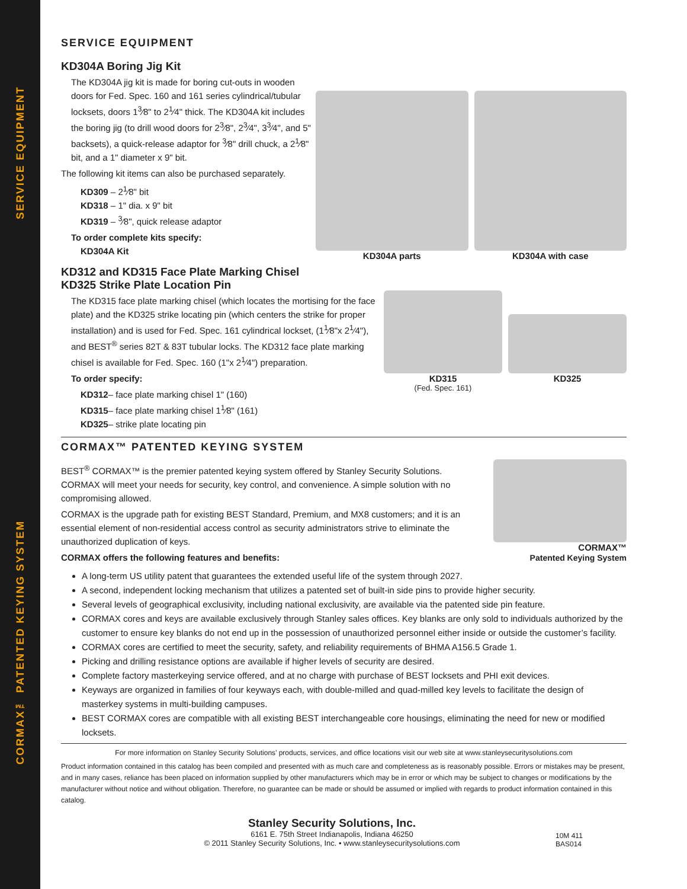SERVICE EQUIPMENT
CORMAX™ PATENTED KEYING SYSTEM
SERVICE EQUIPMENT
KD304A Boring Jig Kit
The KD304A jig kit is made for boring cut-outs in wooden doors for Fed. Spec. 160 and 161 series cylindrical/tubular locksets, doors 1<sup>3</sup>⁄8" to 2<sup>1</sup>⁄4" thick. The KD304A kit includes the boring jig (to drill wood doors for 2<sup>3</sup>⁄8", 2<sup>3</sup>⁄4", 3<sup>3</sup>⁄4", and 5" backsets), a quick-release adaptor for <sup>3</sup>⁄8" drill chuck, a 2<sup>1</sup>⁄8" bit, and a 1" diameter x 9" bit.
The following kit items can also be purchased separately.
KD309 – 2<sup>1</sup>⁄8" bit
KD318 – 1" dia. x 9" bit
KD319 – <sup>3</sup>⁄8", quick release adaptor
To order complete kits specify:
KD304A Kit
KD304A parts KD304A with case
KD312 and KD315 Face Plate Marking Chisel
KD325 Strike Plate Location Pin
The KD315 face plate marking chisel (which locates the mortising for the face plate) and the KD325 strike locating pin (which centers the strike for proper installation) and is used for Fed. Spec. 161 cylindrical lockset, (1<sup>1</sup>⁄8"x 2<sup>1</sup>⁄4"), and BEST<sup>®</sup> series 82T & 83T tubular locks. The KD312 face plate marking chisel is available for Fed. Spec. 160 (1"x 2<sup>1</sup>⁄4") preparation.
To order specify:
KD312– face plate marking chisel 1" (160)
KD315– face plate marking chisel 1<sup>1</sup>⁄8" (161)
KD325– strike plate locating pin
KD315
(Fed. Spec. 161)
KD325
CORMAX™ PATENTED KEYING SYSTEM
BEST<sup>®</sup> CORMAX™ is the premier patented keying system offered by Stanley Security Solutions. CORMAX will meet your needs for security, key control, and convenience. A simple solution with no compromising allowed.
CORMAX is the upgrade path for existing BEST Standard, Premium, and MX8 customers; and it is an essential element of non-residential access control as security administrators strive to eliminate the unauthorized duplication of keys.
CORMAX offers the following features and benefits:
CORMAX™
Patented Keying System
A long-term US utility patent that guarantees the extended useful life of the system through 2027.
A second, independent locking mechanism that utilizes a patented set of built-in side pins to provide higher security.
Several levels of geographical exclusivity, including national exclusivity, are available via the patented side pin feature.
CORMAX cores and keys are available exclusively through Stanley sales offices. Key blanks are only sold to individuals authorized by the customer to ensure key blanks do not end up in the possession of unauthorized personnel either inside or outside the customer’s facility.
CORMAX cores are certified to meet the security, safety, and reliability requirements of BHMA A156.5 Grade 1.
Picking and drilling resistance options are available if higher levels of security are desired.
Complete factory masterkeying service offered, and at no charge with purchase of BEST locksets and PHI exit devices.
Keyways are organized in families of four keyways each, with double-milled and quad-milled key levels to facilitate the design of masterkey systems in multi-building campuses.
BEST CORMAX cores are compatible with all existing BEST interchangeable core housings, eliminating the need for new or modified locksets.
For more information on Stanley Security Solutions’ products, services, and office locations visit our web site at www.stanleysecuritysolutions.com
Product information contained in this catalog has been compiled and presented with as much care and completeness as is reasonably possible. Errors or mistakes may be present, and in many cases, reliance has been placed on information supplied by other manufacturers which may be in error or which may be subject to changes or modifications by the manufacturer without notice and without obligation. Therefore, no guarantee can be made or should be assumed or implied with regards to product information contained in this catalog.
Stanley Security Solutions, Inc.
6161 E. 75th Street Indianapolis, Indiana 46250
© 2011 Stanley Security Solutions, Inc. • www.stanleysecuritysolutions.com
10M 411
BAS014